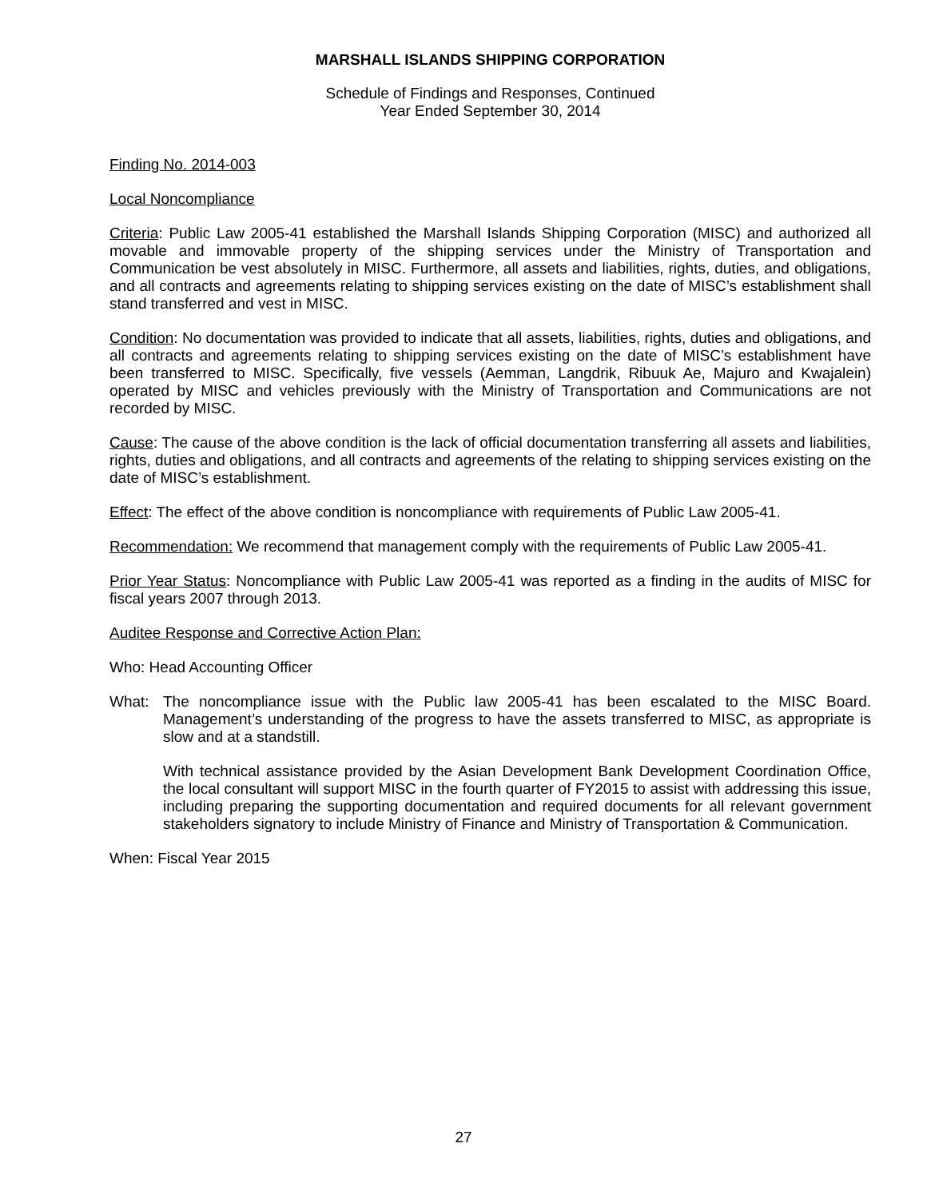MARSHALL ISLANDS SHIPPING CORPORATION
Schedule of Findings and Responses, Continued
Year Ended September 30, 2014
Finding No. 2014-003
Local Noncompliance
Criteria: Public Law 2005-41 established the Marshall Islands Shipping Corporation (MISC) and authorized all movable and immovable property of the shipping services under the Ministry of Transportation and Communication be vest absolutely in MISC. Furthermore, all assets and liabilities, rights, duties, and obligations, and all contracts and agreements relating to shipping services existing on the date of MISC’s establishment shall stand transferred and vest in MISC.
Condition: No documentation was provided to indicate that all assets, liabilities, rights, duties and obligations, and all contracts and agreements relating to shipping services existing on the date of MISC’s establishment have been transferred to MISC. Specifically, five vessels (Aemman, Langdrik, Ribuuk Ae, Majuro and Kwajalein) operated by MISC and vehicles previously with the Ministry of Transportation and Communications are not recorded by MISC.
Cause: The cause of the above condition is the lack of official documentation transferring all assets and liabilities, rights, duties and obligations, and all contracts and agreements of the relating to shipping services existing on the date of MISC’s establishment.
Effect: The effect of the above condition is noncompliance with requirements of Public Law 2005-41.
Recommendation: We recommend that management comply with the requirements of Public Law 2005-41.
Prior Year Status: Noncompliance with Public Law 2005-41 was reported as a finding in the audits of MISC for fiscal years 2007 through 2013.
Auditee Response and Corrective Action Plan:
Who: Head Accounting Officer
What: The noncompliance issue with the Public law 2005-41 has been escalated to the MISC Board. Management’s understanding of the progress to have the assets transferred to MISC, as appropriate is slow and at a standstill.
With technical assistance provided by the Asian Development Bank Development Coordination Office, the local consultant will support MISC in the fourth quarter of FY2015 to assist with addressing this issue, including preparing the supporting documentation and required documents for all relevant government stakeholders signatory to include Ministry of Finance and Ministry of Transportation & Communication.
When: Fiscal Year 2015
27